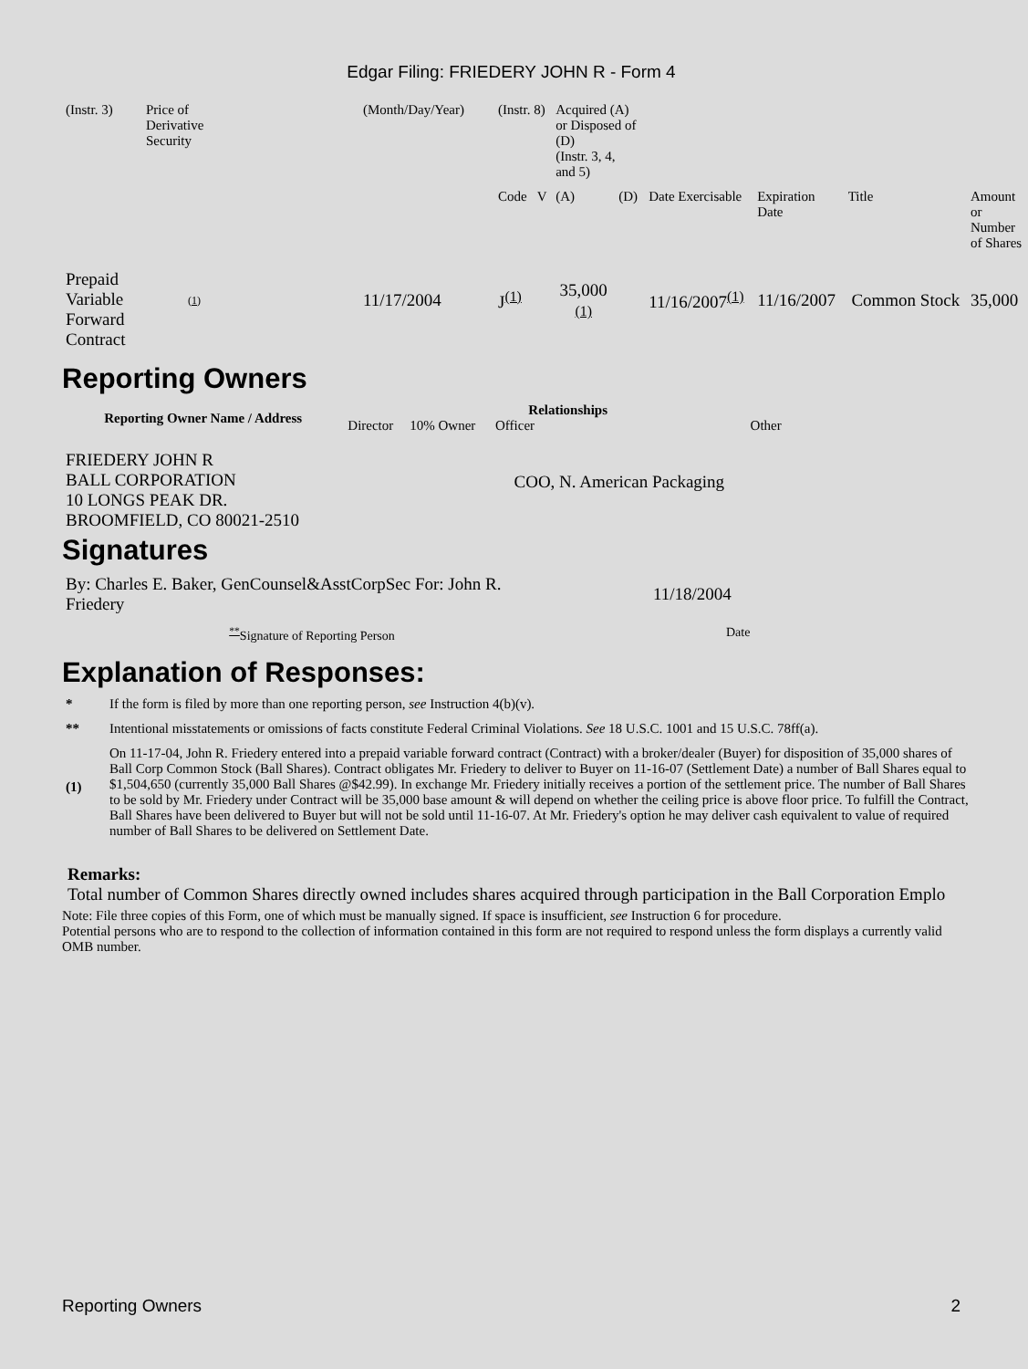Edgar Filing: FRIEDERY JOHN R - Form 4
| (Instr. 3) | Price of Derivative Security | (Month/Day/Year) | (Instr. 8) | | Acquired (A) or Disposed of (D) (Instr. 3, 4, and 5) | | | | | |
| | | | Code | V | (A) | (D) | Date Exercisable | Expiration Date | Title | Amount or Number of Shares |
| Prepaid Variable Forward Contract | (1) | 11/17/2004 | J<sup>(1)</sup> | | 35,000 (1) | | 11/16/2007<sup>(1)</sup> | 11/16/2007 | Common Stock | 35,000 |
Reporting Owners
| Reporting Owner Name / Address | Relationships | | | |
| --- | --- | --- | --- | --- |
| | Director | 10% Owner | Officer | Other |
| FRIEDERY JOHN R BALL CORPORATION 10 LONGS PEAK DR. BROOMFIELD, CO 80021-2510 | | | COO, N. American Packaging | |
Signatures
| By: Charles E. Baker, GenCounsel&AsstCorpSec For: John R. Friedery | 11/18/2004 |
| <sup>**</sup> Signature of Reporting Person | Date |
Explanation of Responses:
| * | If the form is filed by more than one reporting person, see Instruction 4(b)(v). |
| ** | Intentional misstatements or omissions of facts constitute Federal Criminal Violations. See 18 U.S.C. 1001 and 15 U.S.C. 78ff(a). |
| (1) | On 11-17-04, John R. Friedery entered into a prepaid variable forward contract (Contract) with a broker/dealer (Buyer) for disposition of 35,000 shares of Ball Corp Common Stock (Ball Shares). Contract obligates Mr. Friedery to deliver to Buyer on 11-16-07 (Settlement Date) a number of Ball Shares equal to $1,504,650 (currently 35,000 Ball Shares @$42.99). In exchange Mr. Friedery initially receives a portion of the settlement price. The number of Ball Shares to be sold by Mr. Friedery under Contract will be 35,000 base amount & will depend on whether the ceiling price is above floor price. To fulfill the Contract, Ball Shares have been delivered to Buyer but will not be sold until 11-16-07. At Mr. Friedery's option he may deliver cash equivalent to value of required number of Ball Shares to be delivered on Settlement Date. |
Remarks:
Total number of Common Shares directly owned includes shares acquired through participation in the Ball Corporation Emplo
Note: File three copies of this Form, one of which must be manually signed. If space is insufficient, see Instruction 6 for procedure.
Potential persons who are to respond to the collection of information contained in this form are not required to respond unless the form displays a currently valid OMB number.
Reporting Owners 2